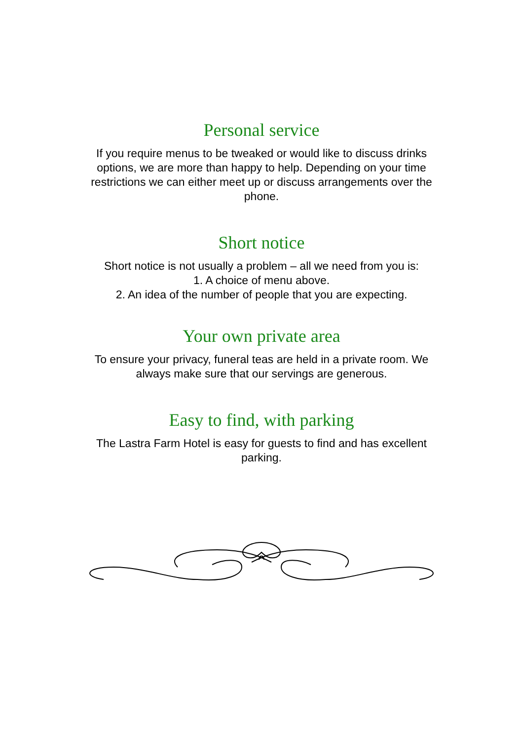Personal service
If you require menus to be tweaked or would like to discuss drinks options, we are more than happy to help. Depending on your time restrictions we can either meet up or discuss arrangements over the phone.
Short notice
Short notice is not usually a problem – all we need from you is:
1. A choice of menu above.
2. An idea of the number of people that you are expecting.
Your own private area
To ensure your privacy, funeral teas are held in a private room. We always make sure that our servings are generous.
Easy to find, with parking
The Lastra Farm Hotel is easy for guests to find and has excellent parking.